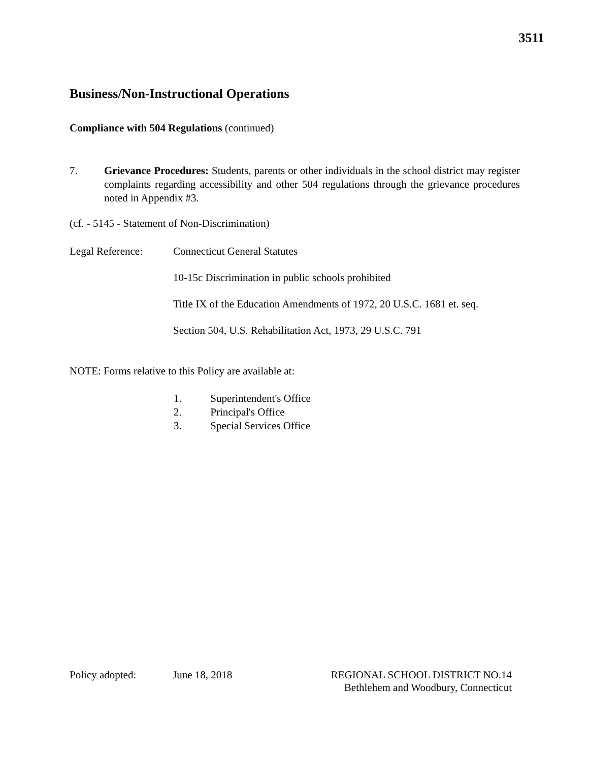3511
Business/Non-Instructional Operations
Compliance with 504 Regulations (continued)
7. Grievance Procedures: Students, parents or other individuals in the school district may register complaints regarding accessibility and other 504 regulations through the grievance procedures noted in Appendix #3.
(cf. - 5145 - Statement of Non-Discrimination)
Legal Reference: Connecticut General Statutes
10-15c Discrimination in public schools prohibited
Title IX of the Education Amendments of 1972, 20 U.S.C. 1681 et. seq.
Section 504, U.S. Rehabilitation Act, 1973, 29 U.S.C. 791
NOTE: Forms relative to this Policy are available at:
1. Superintendent's Office
2. Principal's Office
3. Special Services Office
Policy adopted: June 18, 2018
REGIONAL SCHOOL DISTRICT NO.14
Bethlehem and Woodbury, Connecticut